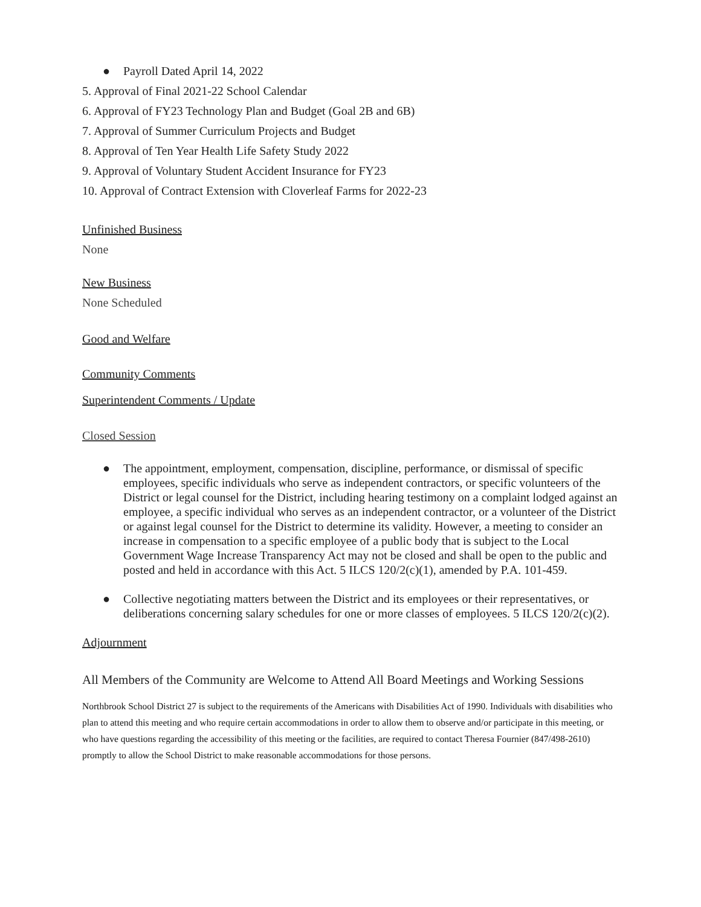● Payroll Dated April 14, 2022
5. Approval of Final 2021-22 School Calendar
6. Approval of FY23 Technology Plan and Budget (Goal 2B and 6B)
7. Approval of Summer Curriculum Projects and Budget
8. Approval of Ten Year Health Life Safety Study 2022
9. Approval of Voluntary Student Accident Insurance for FY23
10. Approval of Contract Extension with Cloverleaf Farms for 2022-23
Unfinished Business
None
New Business
None Scheduled
Good and Welfare
Community Comments
Superintendent Comments / Update
Closed Session
● The appointment, employment, compensation, discipline, performance, or dismissal of specific employees, specific individuals who serve as independent contractors, or specific volunteers of the District or legal counsel for the District, including hearing testimony on a complaint lodged against an employee, a specific individual who serves as an independent contractor, or a volunteer of the District or against legal counsel for the District to determine its validity. However, a meeting to consider an increase in compensation to a specific employee of a public body that is subject to the Local Government Wage Increase Transparency Act may not be closed and shall be open to the public and posted and held in accordance with this Act. 5 ILCS 120/2(c)(1), amended by P.A. 101-459.
● Collective negotiating matters between the District and its employees or their representatives, or deliberations concerning salary schedules for one or more classes of employees. 5 ILCS 120/2(c)(2).
Adjournment
All Members of the Community are Welcome to Attend All Board Meetings and Working Sessions
Northbrook School District 27 is subject to the requirements of the Americans with Disabilities Act of 1990. Individuals with disabilities who plan to attend this meeting and who require certain accommodations in order to allow them to observe and/or participate in this meeting, or who have questions regarding the accessibility of this meeting or the facilities, are required to contact Theresa Fournier (847/498-2610) promptly to allow the School District to make reasonable accommodations for those persons.